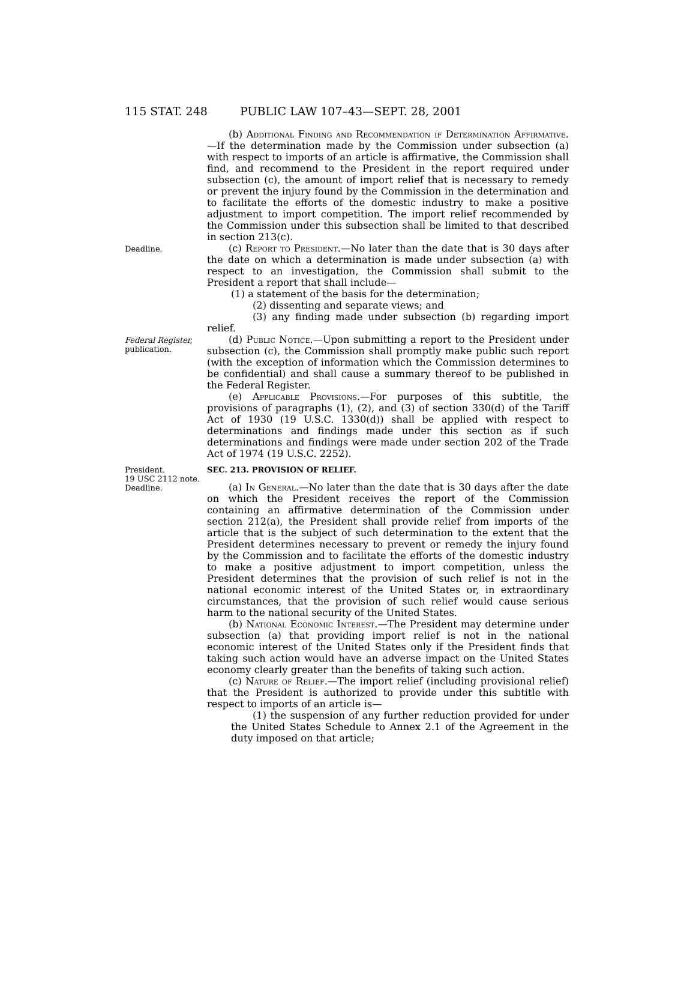115 STAT. 248 PUBLIC LAW 107–43—SEPT. 28, 2001
(b) Additional Finding and Recommendation if Determination Affirmative.—If the determination made by the Commission under subsection (a) with respect to imports of an article is affirmative, the Commission shall find, and recommend to the President in the report required under subsection (c), the amount of import relief that is necessary to remedy or prevent the injury found by the Commission in the determination and to facilitate the efforts of the domestic industry to make a positive adjustment to import competition. The import relief recommended by the Commission under this subsection shall be limited to that described in section 213(c).
Deadline.
(c) Report to President.—No later than the date that is 30 days after the date on which a determination is made under subsection (a) with respect to an investigation, the Commission shall submit to the President a report that shall include—
(1) a statement of the basis for the determination;
(2) dissenting and separate views; and
(3) any finding made under subsection (b) regarding import relief.
Federal Register,
publication.
(d) Public Notice.—Upon submitting a report to the President under subsection (c), the Commission shall promptly make public such report (with the exception of information which the Commission determines to be confidential) and shall cause a summary thereof to be published in the Federal Register.
(e) Applicable Provisions.—For purposes of this subtitle, the provisions of paragraphs (1), (2), and (3) of section 330(d) of the Tariff Act of 1930 (19 U.S.C. 1330(d)) shall be applied with respect to determinations and findings made under this section as if such determinations and findings were made under section 202 of the Trade Act of 1974 (19 U.S.C. 2252).
President.
19 USC 2112 note.
Deadline.
SEC. 213. PROVISION OF RELIEF.
(a) In General.—No later than the date that is 30 days after the date on which the President receives the report of the Commission containing an affirmative determination of the Commission under section 212(a), the President shall provide relief from imports of the article that is the subject of such determination to the extent that the President determines necessary to prevent or remedy the injury found by the Commission and to facilitate the efforts of the domestic industry to make a positive adjustment to import competition, unless the President determines that the provision of such relief is not in the national economic interest of the United States or, in extraordinary circumstances, that the provision of such relief would cause serious harm to the national security of the United States.
(b) National Economic Interest.—The President may determine under subsection (a) that providing import relief is not in the national economic interest of the United States only if the President finds that taking such action would have an adverse impact on the United States economy clearly greater than the benefits of taking such action.
(c) Nature of Relief.—The import relief (including provisional relief) that the President is authorized to provide under this subtitle with respect to imports of an article is—
(1) the suspension of any further reduction provided for under the United States Schedule to Annex 2.1 of the Agreement in the duty imposed on that article;